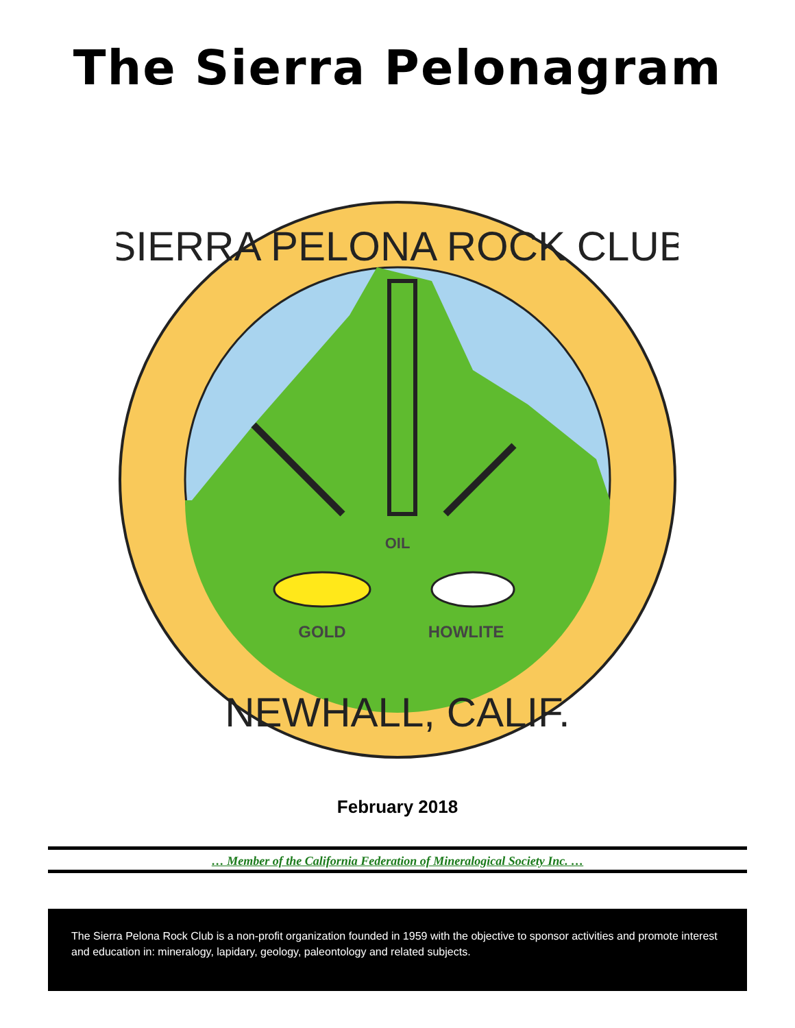The Sierra Pelonagram
OIL
GOLD
HOWLITE
SIERRA PELONA ROCK CLUB
NEWHALL, CALIF.
February 2018
… Member of the California Federation of Mineralogical Society Inc. …
The Sierra Pelona Rock Club is a non-profit organization founded in 1959 with the objective to sponsor activities and promote interest and education in: mineralogy, lapidary, geology, paleontology and related subjects.